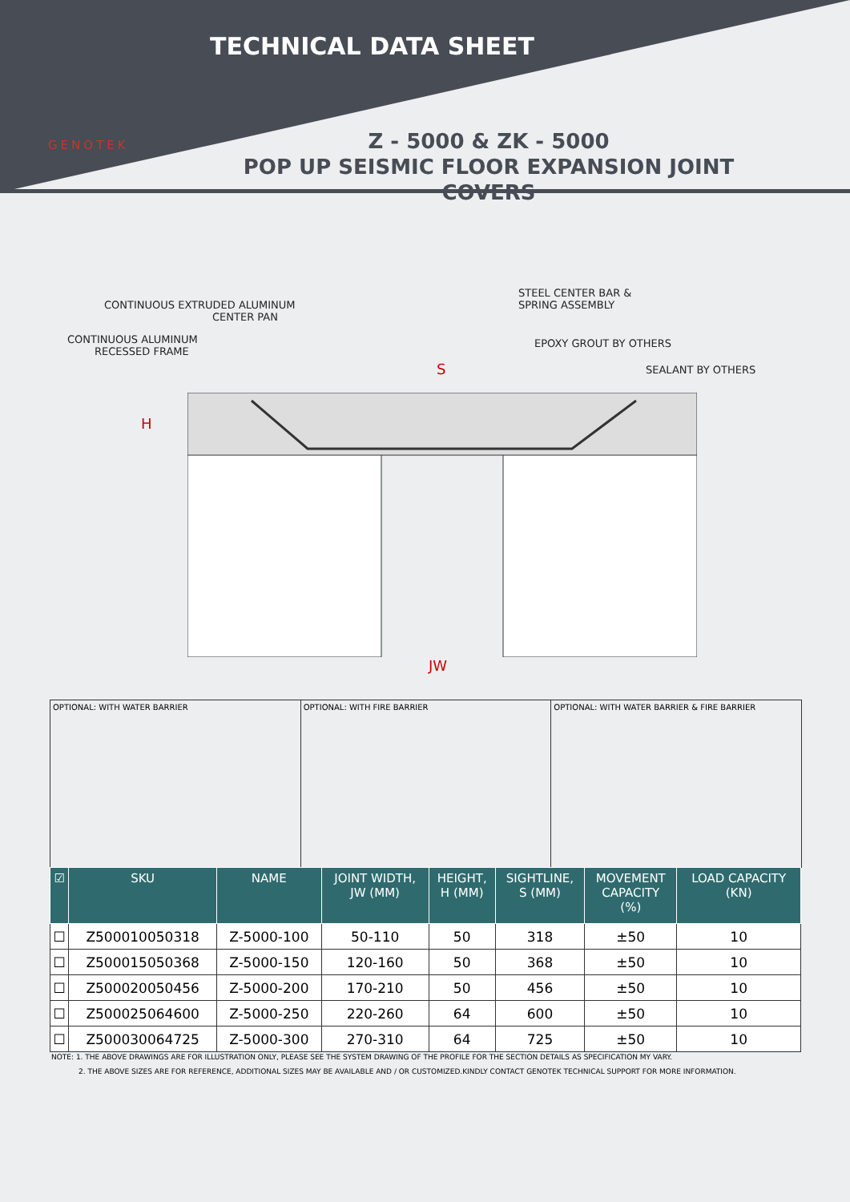TECHNICAL DATA SHEET
GENOTEK
Z - 5000 & ZK - 5000
POP UP SEISMIC FLOOR EXPANSION JOINT COVERS
CONTINUOUS EXTRUDED ALUMINUM
CENTER PAN
CONTINUOUS ALUMINUM
RECESSED FRAME
STEEL CENTER BAR &
SPRING ASSEMBLY
EPOXY GROUT BY OTHERS
SEALANT BY OTHERS
S
H
JW
OPTIONAL: WITH WATER BARRIER OPTIONAL: WITH FIRE BARRIER OPTIONAL: WITH WATER BARRIER & FIRE BARRIER
| ☑ | SKU | NAME | JOINT WIDTH, JW (MM) | HEIGHT, H (MM) | SIGHTLINE, S (MM) | MOVEMENT CAPACITY (%) | LOAD CAPACITY (KN) |
| --- | --- | --- | --- | --- | --- | --- | --- |
| ☐ | Z500010050318 | Z-5000-100 | 50-110 | 50 | 318 | ±50 | 10 |
| ☐ | Z500015050368 | Z-5000-150 | 120-160 | 50 | 368 | ±50 | 10 |
| ☐ | Z500020050456 | Z-5000-200 | 170-210 | 50 | 456 | ±50 | 10 |
| ☐ | Z500025064600 | Z-5000-250 | 220-260 | 64 | 600 | ±50 | 10 |
| ☐ | Z500030064725 | Z-5000-300 | 270-310 | 64 | 725 | ±50 | 10 |
NOTE: 1. THE ABOVE DRAWINGS ARE FOR ILLUSTRATION ONLY, PLEASE SEE THE SYSTEM DRAWING OF THE PROFILE FOR THE SECTION DETAILS AS SPECIFICATION MY VARY.
2. THE ABOVE SIZES ARE FOR REFERENCE, ADDITIONAL SIZES MAY BE AVAILABLE AND / OR CUSTOMIZED.KINDLY CONTACT GENOTEK TECHNICAL SUPPORT FOR MORE INFORMATION.